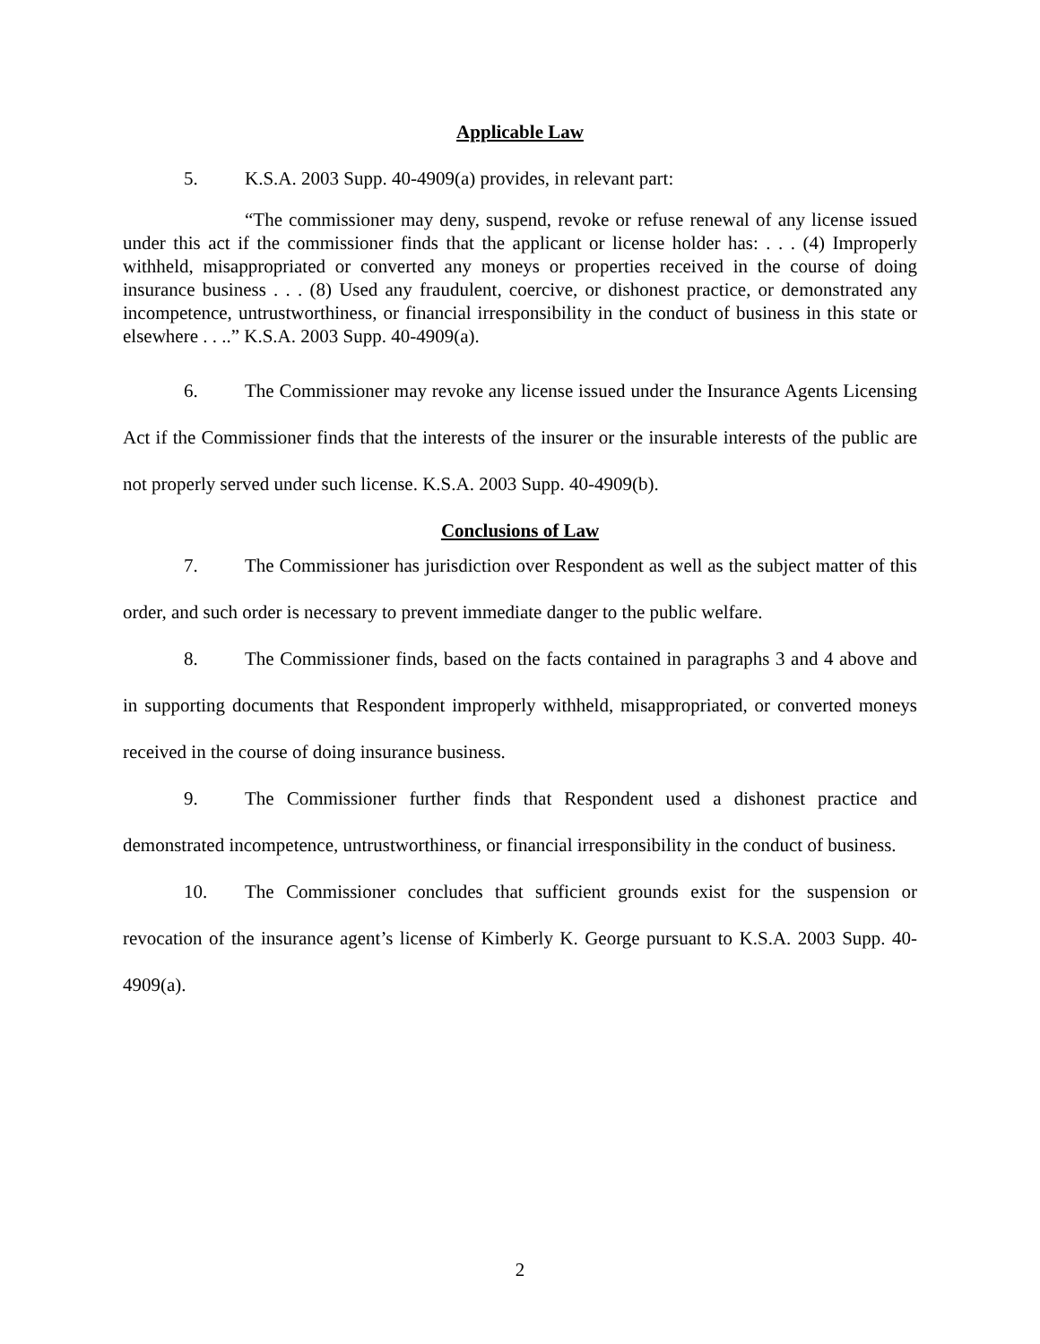Applicable Law
5. K.S.A. 2003 Supp. 40-4909(a) provides, in relevant part:
“The commissioner may deny, suspend, revoke or refuse renewal of any license issued under this act if the commissioner finds that the applicant or license holder has: . . . (4) Improperly withheld, misappropriated or converted any moneys or properties received in the course of doing insurance business . . . (8) Used any fraudulent, coercive, or dishonest practice, or demonstrated any incompetence, untrustworthiness, or financial irresponsibility in the conduct of business in this state or elsewhere . . ..” K.S.A. 2003 Supp. 40-4909(a).
6. The Commissioner may revoke any license issued under the Insurance Agents Licensing Act if the Commissioner finds that the interests of the insurer or the insurable interests of the public are not properly served under such license. K.S.A. 2003 Supp. 40-4909(b).
Conclusions of Law
7. The Commissioner has jurisdiction over Respondent as well as the subject matter of this order, and such order is necessary to prevent immediate danger to the public welfare.
8. The Commissioner finds, based on the facts contained in paragraphs 3 and 4 above and in supporting documents that Respondent improperly withheld, misappropriated, or converted moneys received in the course of doing insurance business.
9. The Commissioner further finds that Respondent used a dishonest practice and demonstrated incompetence, untrustworthiness, or financial irresponsibility in the conduct of business.
10. The Commissioner concludes that sufficient grounds exist for the suspension or revocation of the insurance agent’s license of Kimberly K. George pursuant to K.S.A. 2003 Supp. 40-4909(a).
2